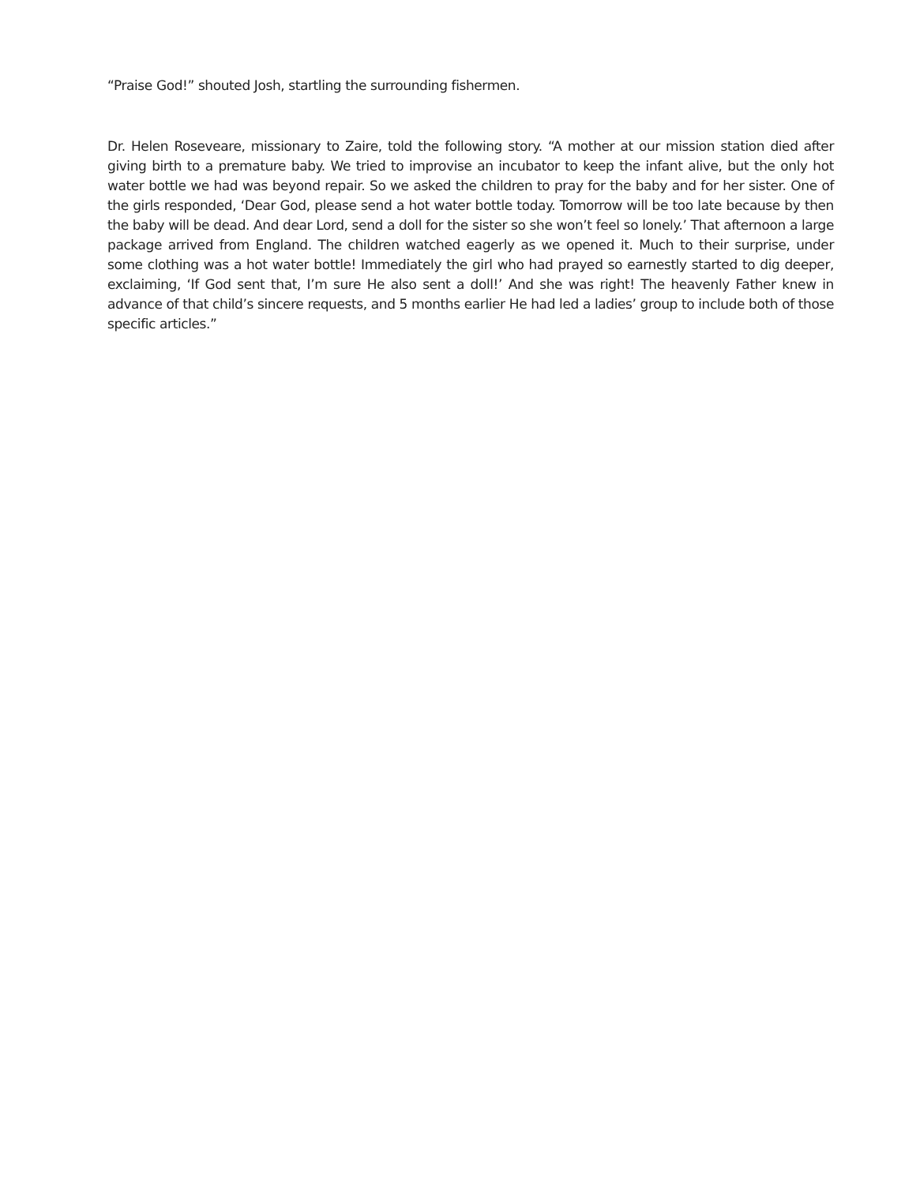“Praise God!” shouted Josh, startling the surrounding fishermen.
Dr. Helen Roseveare, missionary to Zaire, told the following story. “A mother at our mission station died after giving birth to a premature baby. We tried to improvise an incubator to keep the infant alive, but the only hot water bottle we had was beyond repair. So we asked the children to pray for the baby and for her sister. One of the girls respond­ed, ‘Dear God, please send a hot water bottle today. Tomorrow will be too late because by then the baby will be dead. And dear Lord, send a doll for the sister so she won’t feel so lonely.’ That afternoon a large package arrived from England. The children watched eagerly as we opened it. Much to their surprise, under some clothing was a hot water bottle! Immediately the girl who had prayed so earnestly started to dig deeper, exclaiming, ‘If God sent that, I’m sure He also sent a doll!’ And she was right! The heavenly Father knew in advance of that child’s sincere requests, and 5 months earlier He had led a ladies’ group to include both of those specific articles.”